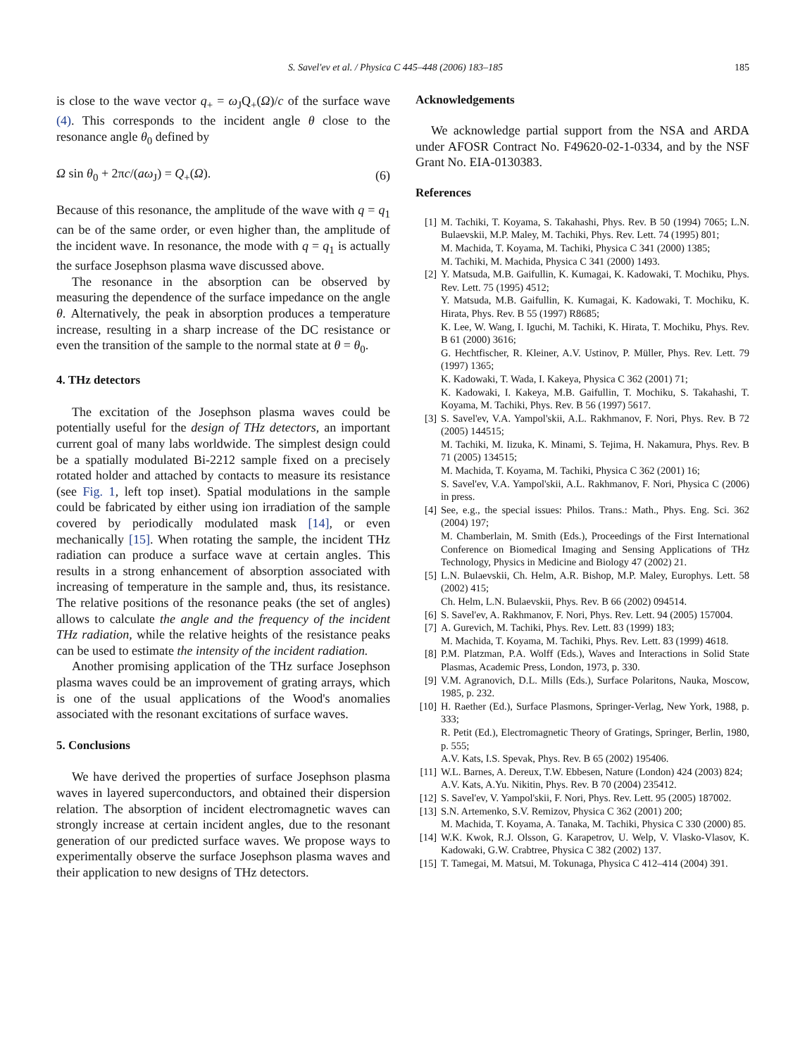S. Savel'ev et al. / Physica C 445–448 (2006) 183–185 185
is close to the wave vector q<sub>+</sub> = ω<sub>J</sub>Q<sub>+</sub>(Ω)/c of the surface wave (4). This corresponds to the incident angle θ close to the resonance angle θ<sub>0</sub> defined by
Ω sin θ<sub>0</sub> + 2πc/(aω<sub>J</sub>) = Q<sub>+</sub>(Ω). (6)
Because of this resonance, the amplitude of the wave with q = q<sub>1</sub> can be of the same order, or even higher than, the amplitude of the incident wave. In resonance, the mode with q = q<sub>1</sub> is actually the surface Josephson plasma wave discussed above.
The resonance in the absorption can be observed by measuring the dependence of the surface impedance on the angle θ. Alternatively, the peak in absorption produces a temperature increase, resulting in a sharp increase of the DC resistance or even the transition of the sample to the normal state at θ = θ<sub>0</sub>.
4. THz detectors
The excitation of the Josephson plasma waves could be potentially useful for the design of THz detectors, an important current goal of many labs worldwide. The simplest design could be a spatially modulated Bi-2212 sample fixed on a precisely rotated holder and attached by contacts to measure its resistance (see Fig. 1, left top inset). Spatial modulations in the sample could be fabricated by either using ion irradiation of the sample covered by periodically modulated mask [14], or even mechanically [15]. When rotating the sample, the incident THz radiation can produce a surface wave at certain angles. This results in a strong enhancement of absorption associated with increasing of temperature in the sample and, thus, its resistance. The relative positions of the resonance peaks (the set of angles) allows to calculate the angle and the frequency of the incident THz radiation, while the relative heights of the resistance peaks can be used to estimate the intensity of the incident radiation.
Another promising application of the THz surface Josephson plasma waves could be an improvement of grating arrays, which is one of the usual applications of the Wood's anomalies associated with the resonant excitations of surface waves.
5. Conclusions
We have derived the properties of surface Josephson plasma waves in layered superconductors, and obtained their dispersion relation. The absorption of incident electromagnetic waves can strongly increase at certain incident angles, due to the resonant generation of our predicted surface waves. We propose ways to experimentally observe the surface Josephson plasma waves and their application to new designs of THz detectors.
Acknowledgements
We acknowledge partial support from the NSA and ARDA under AFOSR Contract No. F49620-02-1-0334, and by the NSF Grant No. EIA-0130383.
References
[1] M. Tachiki, T. Koyama, S. Takahashi, Phys. Rev. B 50 (1994) 7065; L.N. Bulaevskii, M.P. Maley, M. Tachiki, Phys. Rev. Lett. 74 (1995) 801;
M. Machida, T. Koyama, M. Tachiki, Physica C 341 (2000) 1385;
M. Tachiki, M. Machida, Physica C 341 (2000) 1493.
[2] Y. Matsuda, M.B. Gaifullin, K. Kumagai, K. Kadowaki, T. Mochiku, Phys. Rev. Lett. 75 (1995) 4512;
Y. Matsuda, M.B. Gaifullin, K. Kumagai, K. Kadowaki, T. Mochiku, K. Hirata, Phys. Rev. B 55 (1997) R8685;
K. Lee, W. Wang, I. Iguchi, M. Tachiki, K. Hirata, T. Mochiku, Phys. Rev. B 61 (2000) 3616;
G. Hechtfischer, R. Kleiner, A.V. Ustinov, P. Müller, Phys. Rev. Lett. 79 (1997) 1365;
K. Kadowaki, T. Wada, I. Kakeya, Physica C 362 (2001) 71;
K. Kadowaki, I. Kakeya, M.B. Gaifullin, T. Mochiku, S. Takahashi, T. Koyama, M. Tachiki, Phys. Rev. B 56 (1997) 5617.
[3] S. Savel'ev, V.A. Yampol'skii, A.L. Rakhmanov, F. Nori, Phys. Rev. B 72 (2005) 144515;
M. Tachiki, M. Iizuka, K. Minami, S. Tejima, H. Nakamura, Phys. Rev. B 71 (2005) 134515;
M. Machida, T. Koyama, M. Tachiki, Physica C 362 (2001) 16;
S. Savel'ev, V.A. Yampol'skii, A.L. Rakhmanov, F. Nori, Physica C (2006) in press.
[4] See, e.g., the special issues: Philos. Trans.: Math., Phys. Eng. Sci. 362 (2004) 197;
M. Chamberlain, M. Smith (Eds.), Proceedings of the First International Conference on Biomedical Imaging and Sensing Applications of THz Technology, Physics in Medicine and Biology 47 (2002) 21.
[5] L.N. Bulaevskii, Ch. Helm, A.R. Bishop, M.P. Maley, Europhys. Lett. 58 (2002) 415;
Ch. Helm, L.N. Bulaevskii, Phys. Rev. B 66 (2002) 094514.
[6] S. Savel'ev, A. Rakhmanov, F. Nori, Phys. Rev. Lett. 94 (2005) 157004.
[7] A. Gurevich, M. Tachiki, Phys. Rev. Lett. 83 (1999) 183;
M. Machida, T. Koyama, M. Tachiki, Phys. Rev. Lett. 83 (1999) 4618.
[8] P.M. Platzman, P.A. Wolff (Eds.), Waves and Interactions in Solid State Plasmas, Academic Press, London, 1973, p. 330.
[9] V.M. Agranovich, D.L. Mills (Eds.), Surface Polaritons, Nauka, Moscow, 1985, p. 232.
[10] H. Raether (Ed.), Surface Plasmons, Springer-Verlag, New York, 1988, p. 333;
R. Petit (Ed.), Electromagnetic Theory of Gratings, Springer, Berlin, 1980, p. 555;
A.V. Kats, I.S. Spevak, Phys. Rev. B 65 (2002) 195406.
[11] W.L. Barnes, A. Dereux, T.W. Ebbesen, Nature (London) 424 (2003) 824;
A.V. Kats, A.Yu. Nikitin, Phys. Rev. B 70 (2004) 235412.
[12] S. Savel'ev, V. Yampol'skii, F. Nori, Phys. Rev. Lett. 95 (2005) 187002.
[13] S.N. Artemenko, S.V. Remizov, Physica C 362 (2001) 200;
M. Machida, T. Koyama, A. Tanaka, M. Tachiki, Physica C 330 (2000) 85.
[14] W.K. Kwok, R.J. Olsson, G. Karapetrov, U. Welp, V. Vlasko-Vlasov, K. Kadowaki, G.W. Crabtree, Physica C 382 (2002) 137.
[15] T. Tamegai, M. Matsui, M. Tokunaga, Physica C 412–414 (2004) 391.